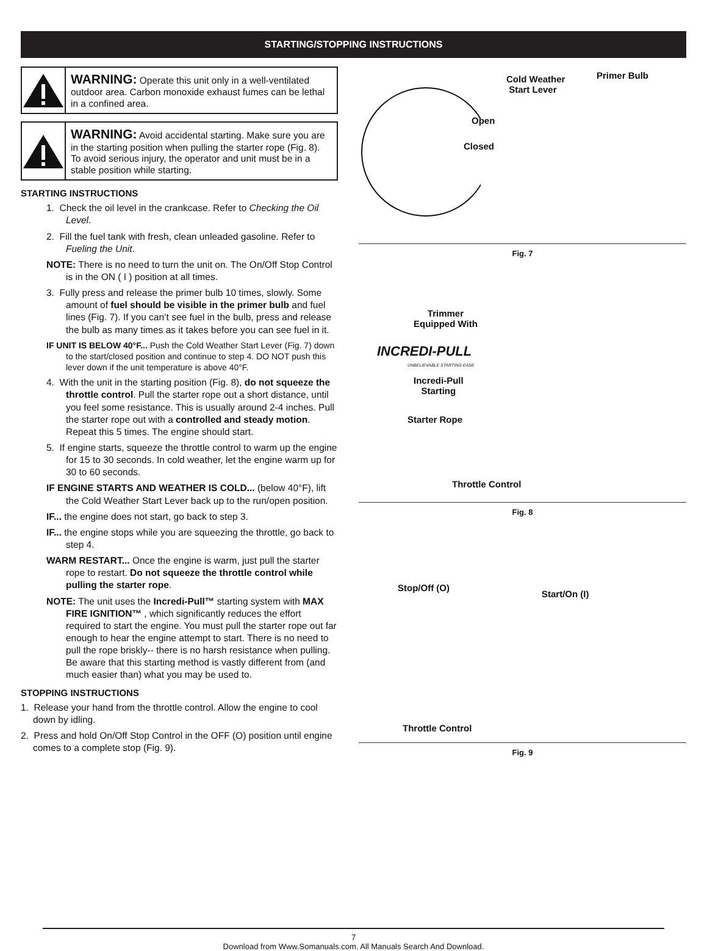STARTING/STOPPING INSTRUCTIONS
WARNING: Operate this unit only in a well-ventilated outdoor area. Carbon monoxide exhaust fumes can be lethal in a confined area.
WARNING: Avoid accidental starting. Make sure you are in the starting position when pulling the starter rope (Fig. 8). To avoid serious injury, the operator and unit must be in a stable position while starting.
STARTING INSTRUCTIONS
1. Check the oil level in the crankcase. Refer to Checking the Oil Level.
2. Fill the fuel tank with fresh, clean unleaded gasoline. Refer to Fueling the Unit.
NOTE: There is no need to turn the unit on. The On/Off Stop Control is in the ON ( I ) position at all times.
3. Fully press and release the primer bulb 10 times, slowly. Some amount of fuel should be visible in the primer bulb and fuel lines (Fig. 7). If you can’t see fuel in the bulb, press and release the bulb as many times as it takes before you can see fuel in it.
IF UNIT IS BELOW 40°F... Push the Cold Weather Start Lever (Fig. 7) down to the start/closed position and continue to step 4. DO NOT push this lever down if the unit temperature is above 40°F.
4. With the unit in the starting position (Fig. 8), do not squeeze the throttle control. Pull the starter rope out a short distance, until you feel some resistance. This is usually around 2-4 inches. Pull the starter rope out with a controlled and steady motion. Repeat this 5 times. The engine should start.
5. If engine starts, squeeze the throttle control to warm up the engine for 15 to 30 seconds. In cold weather, let the engine warm up for 30 to 60 seconds.
IF ENGINE STARTS AND WEATHER IS COLD... (below 40°F), lift the Cold Weather Start Lever back up to the run/open position.
IF... the engine does not start, go back to step 3.
IF... the engine stops while you are squeezing the throttle, go back to step 4.
WARM RESTART... Once the engine is warm, just pull the starter rope to restart. Do not squeeze the throttle control while pulling the starter rope.
NOTE: The unit uses the Incredi-Pull™ starting system with MAX FIRE IGNITION™ , which significantly reduces the effort required to start the engine. You must pull the starter rope out far enough to hear the engine attempt to start. There is no need to pull the rope briskly-- there is no harsh resistance when pulling. Be aware that this starting method is vastly different from (and much easier than) what you may be used to.
STOPPING INSTRUCTIONS
1. Release your hand from the throttle control. Allow the engine to cool down by idling.
2. Press and hold On/Off Stop Control in the OFF (O) position until engine comes to a complete stop (Fig. 9).
Cold Weather
Start Lever
Primer Bulb
Open
Closed
Fig. 7
Trimmer
Equipped With
INCREDI-PULL
UNBELIEVABLE STARTING EASE
Incredi-Pull
Starting
Starter Rope
Throttle Control
Fig. 8
Stop/Off (O)
Start/On (I)
Throttle Control
Fig. 9
7
Download from Www.Somanuals.com. All Manuals Search And Download.